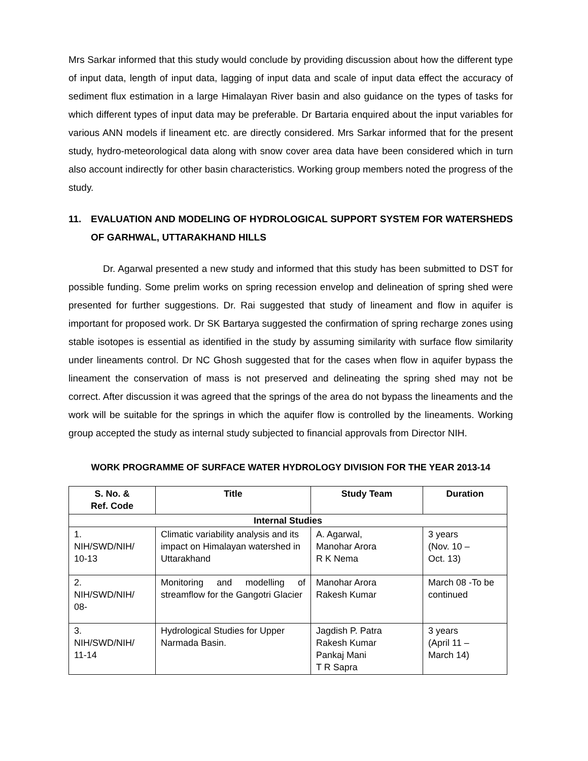Mrs Sarkar informed that this study would conclude by providing discussion about how the different type of input data, length of input data, lagging of input data and scale of input data effect the accuracy of sediment flux estimation in a large Himalayan River basin and also guidance on the types of tasks for which different types of input data may be preferable. Dr Bartaria enquired about the input variables for various ANN models if lineament etc. are directly considered. Mrs Sarkar informed that for the present study, hydro-meteorological data along with snow cover area data have been considered which in turn also account indirectly for other basin characteristics. Working group members noted the progress of the study.
11. EVALUATION AND MODELING OF HYDROLOGICAL SUPPORT SYSTEM FOR WATERSHEDS OF GARHWAL, UTTARAKHAND HILLS
Dr. Agarwal presented a new study and informed that this study has been submitted to DST for possible funding. Some prelim works on spring recession envelop and delineation of spring shed were presented for further suggestions. Dr. Rai suggested that study of lineament and flow in aquifer is important for proposed work. Dr SK Bartarya suggested the confirmation of spring recharge zones using stable isotopes is essential as identified in the study by assuming similarity with surface flow similarity under lineaments control. Dr NC Ghosh suggested that for the cases when flow in aquifer bypass the lineament the conservation of mass is not preserved and delineating the spring shed may not be correct. After discussion it was agreed that the springs of the area do not bypass the lineaments and the work will be suitable for the springs in which the aquifer flow is controlled by the lineaments. Working group accepted the study as internal study subjected to financial approvals from Director NIH.
WORK PROGRAMME OF SURFACE WATER HYDROLOGY DIVISION FOR THE YEAR 2013-14
| S. No. & Ref. Code | Title | Study Team | Duration |
| --- | --- | --- | --- |
| Internal Studies | | | |
| 1. NIH/SWD/NIH/ 10-13 | Climatic variability analysis and its impact on Himalayan watershed in Uttarakhand | A. Agarwal, Manohar Arora R K Nema | 3 years (Nov. 10 – Oct. 13) |
| 2. NIH/SWD/NIH/ 08- | Monitoring and modelling of streamflow for the Gangotri Glacier | Manohar Arora Rakesh Kumar | March 08 -To be continued |
| 3. NIH/SWD/NIH/ 11-14 | Hydrological Studies for Upper Narmada Basin. | Jagdish P. Patra Rakesh Kumar Pankaj Mani T R Sapra | 3 years (April 11 – March 14) |